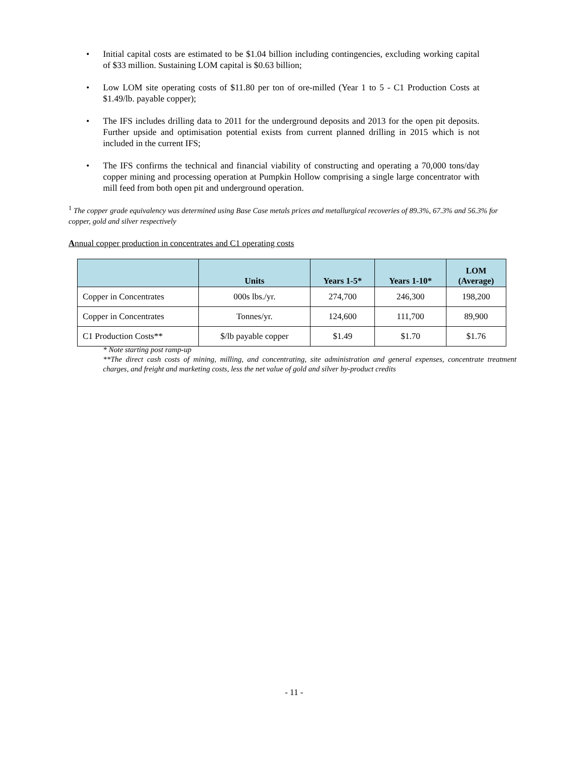• Initial capital costs are estimated to be $1.04 billion including contingencies, excluding working capital of $33 million. Sustaining LOM capital is $0.63 billion;
• Low LOM site operating costs of $11.80 per ton of ore-milled (Year 1 to 5 - C1 Production Costs at $1.49/lb. payable copper);
• The IFS includes drilling data to 2011 for the underground deposits and 2013 for the open pit deposits. Further upside and optimisation potential exists from current planned drilling in 2015 which is not included in the current IFS;
• The IFS confirms the technical and financial viability of constructing and operating a 70,000 tons/day copper mining and processing operation at Pumpkin Hollow comprising a single large concentrator with mill feed from both open pit and underground operation.
<sup>1</sup> The copper grade equivalency was determined using Base Case metals prices and metallurgical recoveries of 89.3%, 67.3% and 56.3% for copper, gold and silver respectively
Annual copper production in concentrates and C1 operating costs
| | Units | Years 1-5* | Years 1-10* | LOM (Average) |
| --- | --- | --- | --- | --- |
| Copper in Concentrates | 000s lbs./yr. | 274,700 | 246,300 | 198,200 |
| Copper in Concentrates | Tonnes/yr. | 124,600 | 111,700 | 89,900 |
| C1 Production Costs** | $/lb payable copper | $1.49 | $1.70 | $1.76 |
* Note starting post ramp-up
**The direct cash costs of mining, milling, and concentrating, site administration and general expenses, concentrate treatment charges, and freight and marketing costs, less the net value of gold and silver by-product credits
- 11 -